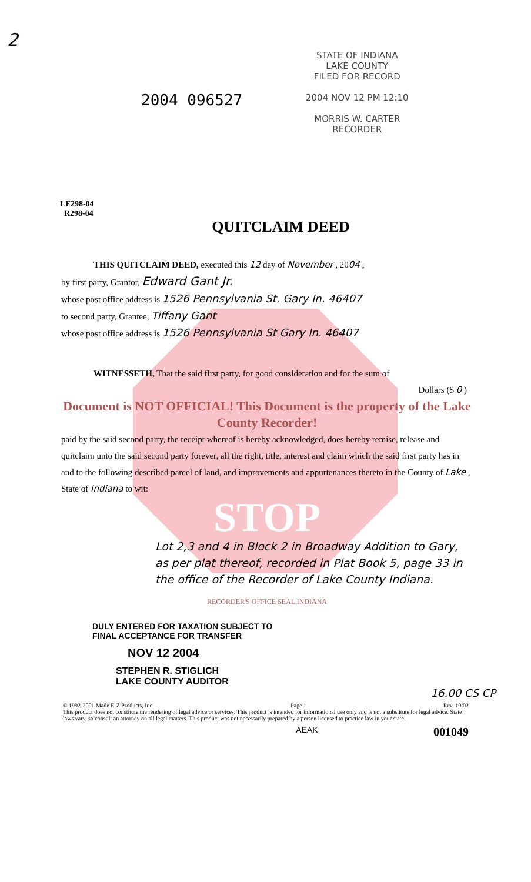2
2004 096527
STATE OF INDIANA
LAKE COUNTY
FILED FOR RECORD
2004 NOV 12 PM 12:10
MORRIS W. CARTER
RECORDER
LF298-04
R298-04
QUITCLAIM DEED
THIS QUITCLAIM DEED, executed this 12 day of November , 2004 ,
by first party, Grantor, Edward Gant Jr.
whose post office address is 1526 Pennsylvania St. Gary In. 46407
to second party, Grantee, Tiffany Gant
whose post office address is 1526 Pennsylvania St Gary In. 46407
WITNESSETH, That the said first party, for good consideration and for the sum of
Dollars ($ 0 )
Document is NOT OFFICIAL! This Document is the property of the Lake County Recorder!
paid by the said second party, the receipt whereof is hereby acknowledged, does hereby remise, release and quitclaim unto the said second party forever, all the right, title, interest and claim which the said first party has in and to the following described parcel of land, and improvements and appurtenances thereto in the County of Lake , State of Indiana to wit:
STOP
Lot 2,3 and 4 in Block 2 in Broadway Addition to Gary, as per plat thereof, recorded in Plat Book 5, page 33 in the office of the Recorder of Lake County Indiana.
RECORDER'S OFFICE SEAL INDIANA
DULY ENTERED FOR TAXATION SUBJECT TO
FINAL ACCEPTANCE FOR TRANSFER
NOV 12 2004
STEPHEN R. STIGLICH
LAKE COUNTY AUDITOR
16.00 CS CP
© 1992-2001 Made E-Z Products, Inc. Page 1 Rev. 10/02
This product does not constitute the rendering of legal advice or services. This product is intended for informational use only and is not a substitute for legal advice. State laws vary, so consult an attorney on all legal matters. This product was not necessarily prepared by a person licensed to practice law in your state.
AEAK 001049